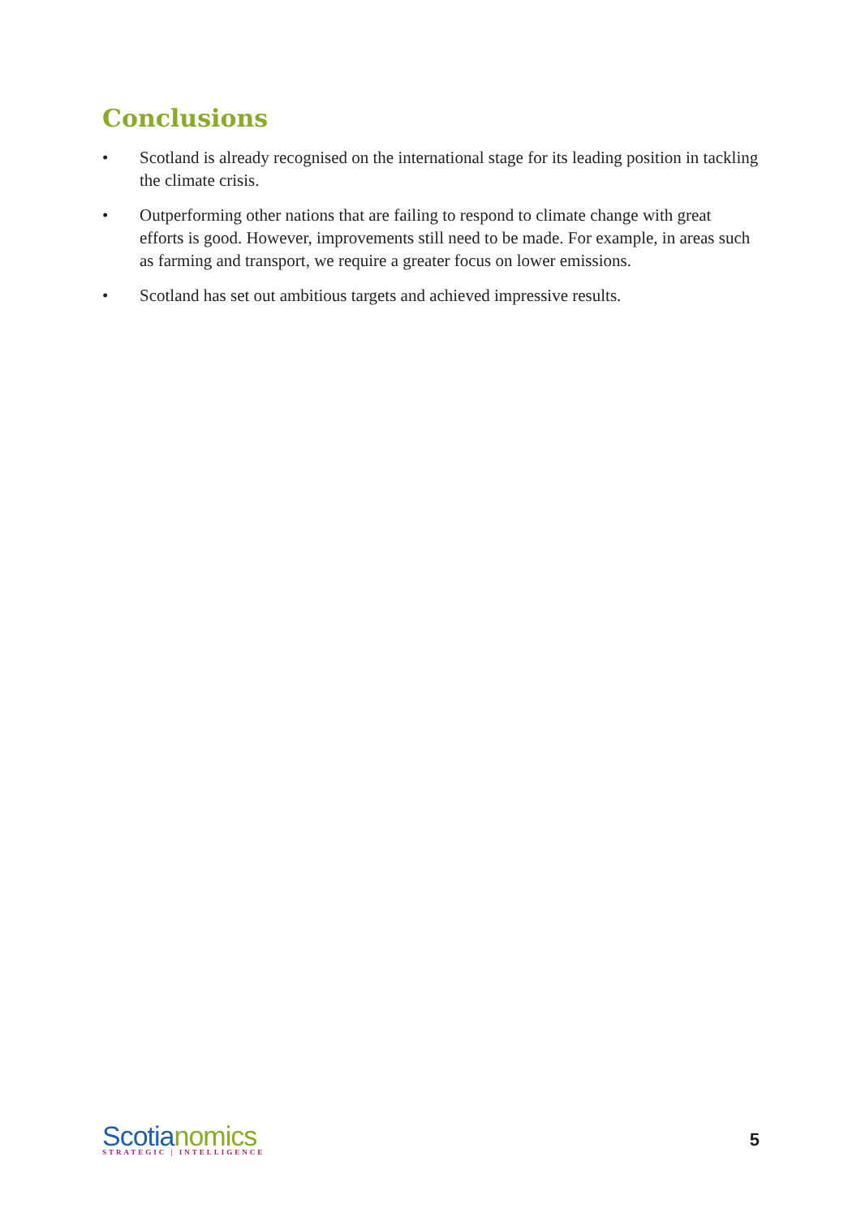Conclusions
• Scotland is already recognised on the international stage for its leading position in tackling the climate crisis.
• Outperforming other nations that are failing to respond to climate change with great efforts is good. However, improvements still need to be made. For example, in areas such as farming and transport, we require a greater focus on lower emissions.
• Scotland has set out ambitious targets and achieved impressive results.
Scotia nomics
STRATEGIC | INTELLIGENCE
5